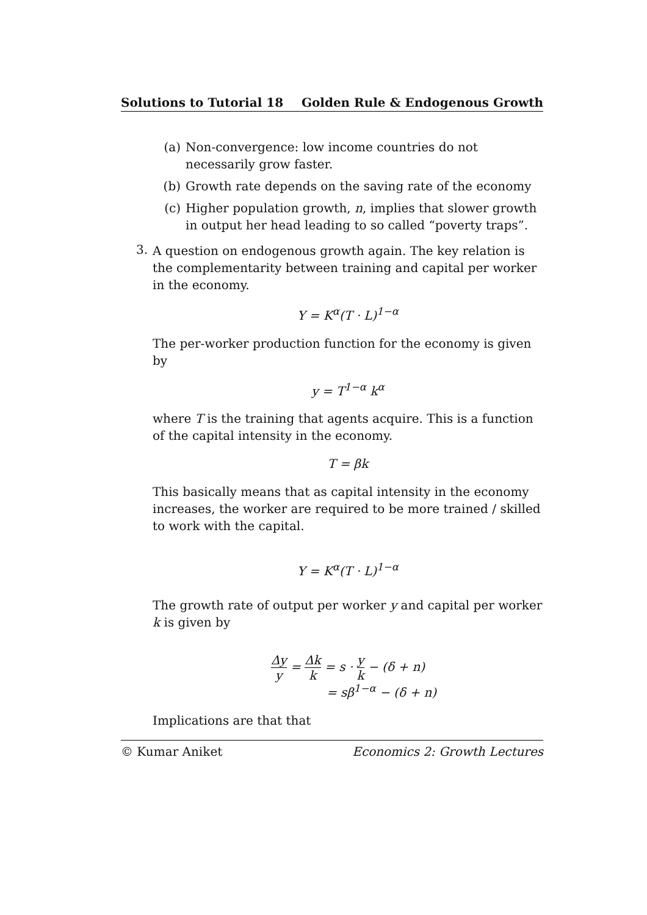Solutions to Tutorial 18 Golden Rule & Endogenous Growth
(a) Non-convergence: low income countries do not necessarily grow faster.
(b) Growth rate depends on the saving rate of the economy
(c) Higher population growth, n, implies that slower growth in output her head leading to so called “poverty traps”.
3.
A question on endogenous growth again. The key relation is the complementarity between training and capital per worker in the economy.
Y = K<sup>α</sup>(T · L)<sup>1−α</sup>
The per-worker production function for the economy is given by
y = T<sup>1−α</sup> k<sup>α</sup>
where T is the training that agents acquire. This is a function of the capital intensity in the economy.
T = βk
This basically means that as capital intensity in the economy increases, the worker are required to be more trained / skilled to work with the capital.
Y = K<sup>α</sup>(T · L)<sup>1−α</sup>
The growth rate of output per worker y and capital per worker k is given by
Δy y = Δk k = s · y k − (δ + n)
= sβ<sup>1−α</sup> − (δ + n)
Implications are that that
© Kumar Aniket Economics 2: Growth Lectures